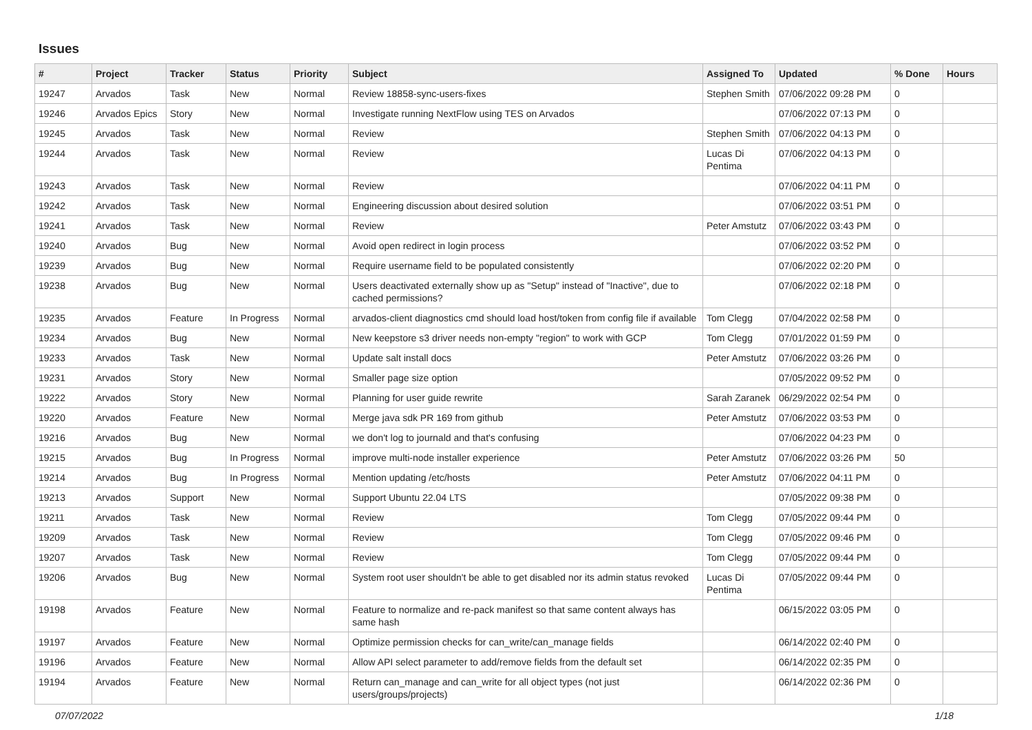Issues
| # | Project | Tracker | Status | Priority | Subject | Assigned To | Updated | % Done | Hours |
| --- | --- | --- | --- | --- | --- | --- | --- | --- | --- |
| 19247 | Arvados | Task | New | Normal | Review 18858-sync-users-fixes | Stephen Smith | 07/06/2022 09:28 PM | 0 | |
| 19246 | Arvados Epics | Story | New | Normal | Investigate running NextFlow using TES on Arvados | | 07/06/2022 07:13 PM | 0 | |
| 19245 | Arvados | Task | New | Normal | Review | Stephen Smith | 07/06/2022 04:13 PM | 0 | |
| 19244 | Arvados | Task | New | Normal | Review | Lucas Di Pentima | 07/06/2022 04:13 PM | 0 | |
| 19243 | Arvados | Task | New | Normal | Review | | 07/06/2022 04:11 PM | 0 | |
| 19242 | Arvados | Task | New | Normal | Engineering discussion about desired solution | | 07/06/2022 03:51 PM | 0 | |
| 19241 | Arvados | Task | New | Normal | Review | Peter Amstutz | 07/06/2022 03:43 PM | 0 | |
| 19240 | Arvados | Bug | New | Normal | Avoid open redirect in login process | | 07/06/2022 03:52 PM | 0 | |
| 19239 | Arvados | Bug | New | Normal | Require username field to be populated consistently | | 07/06/2022 02:20 PM | 0 | |
| 19238 | Arvados | Bug | New | Normal | Users deactivated externally show up as "Setup" instead of "Inactive", due to cached permissions? | | 07/06/2022 02:18 PM | 0 | |
| 19235 | Arvados | Feature | In Progress | Normal | arvados-client diagnostics cmd should load host/token from config file if available | Tom Clegg | 07/04/2022 02:58 PM | 0 | |
| 19234 | Arvados | Bug | New | Normal | New keepstore s3 driver needs non-empty "region" to work with GCP | Tom Clegg | 07/01/2022 01:59 PM | 0 | |
| 19233 | Arvados | Task | New | Normal | Update salt install docs | Peter Amstutz | 07/06/2022 03:26 PM | 0 | |
| 19231 | Arvados | Story | New | Normal | Smaller page size option | | 07/05/2022 09:52 PM | 0 | |
| 19222 | Arvados | Story | New | Normal | Planning for user guide rewrite | Sarah Zaranek | 06/29/2022 02:54 PM | 0 | |
| 19220 | Arvados | Feature | New | Normal | Merge java sdk PR 169 from github | Peter Amstutz | 07/06/2022 03:53 PM | 0 | |
| 19216 | Arvados | Bug | New | Normal | we don't log to journald and that's confusing | | 07/06/2022 04:23 PM | 0 | |
| 19215 | Arvados | Bug | In Progress | Normal | improve multi-node installer experience | Peter Amstutz | 07/06/2022 03:26 PM | 50 | |
| 19214 | Arvados | Bug | In Progress | Normal | Mention updating /etc/hosts | Peter Amstutz | 07/06/2022 04:11 PM | 0 | |
| 19213 | Arvados | Support | New | Normal | Support Ubuntu 22.04 LTS | | 07/05/2022 09:38 PM | 0 | |
| 19211 | Arvados | Task | New | Normal | Review | Tom Clegg | 07/05/2022 09:44 PM | 0 | |
| 19209 | Arvados | Task | New | Normal | Review | Tom Clegg | 07/05/2022 09:46 PM | 0 | |
| 19207 | Arvados | Task | New | Normal | Review | Tom Clegg | 07/05/2022 09:44 PM | 0 | |
| 19206 | Arvados | Bug | New | Normal | System root user shouldn't be able to get disabled nor its admin status revoked | Lucas Di Pentima | 07/05/2022 09:44 PM | 0 | |
| 19198 | Arvados | Feature | New | Normal | Feature to normalize and re-pack manifest so that same content always has same hash | | 06/15/2022 03:05 PM | 0 | |
| 19197 | Arvados | Feature | New | Normal | Optimize permission checks for can_write/can_manage fields | | 06/14/2022 02:40 PM | 0 | |
| 19196 | Arvados | Feature | New | Normal | Allow API select parameter to add/remove fields from the default set | | 06/14/2022 02:35 PM | 0 | |
| 19194 | Arvados | Feature | New | Normal | Return can_manage and can_write for all object types (not just users/groups/projects) | | 06/14/2022 02:36 PM | 0 | |
07/07/2022 1/18